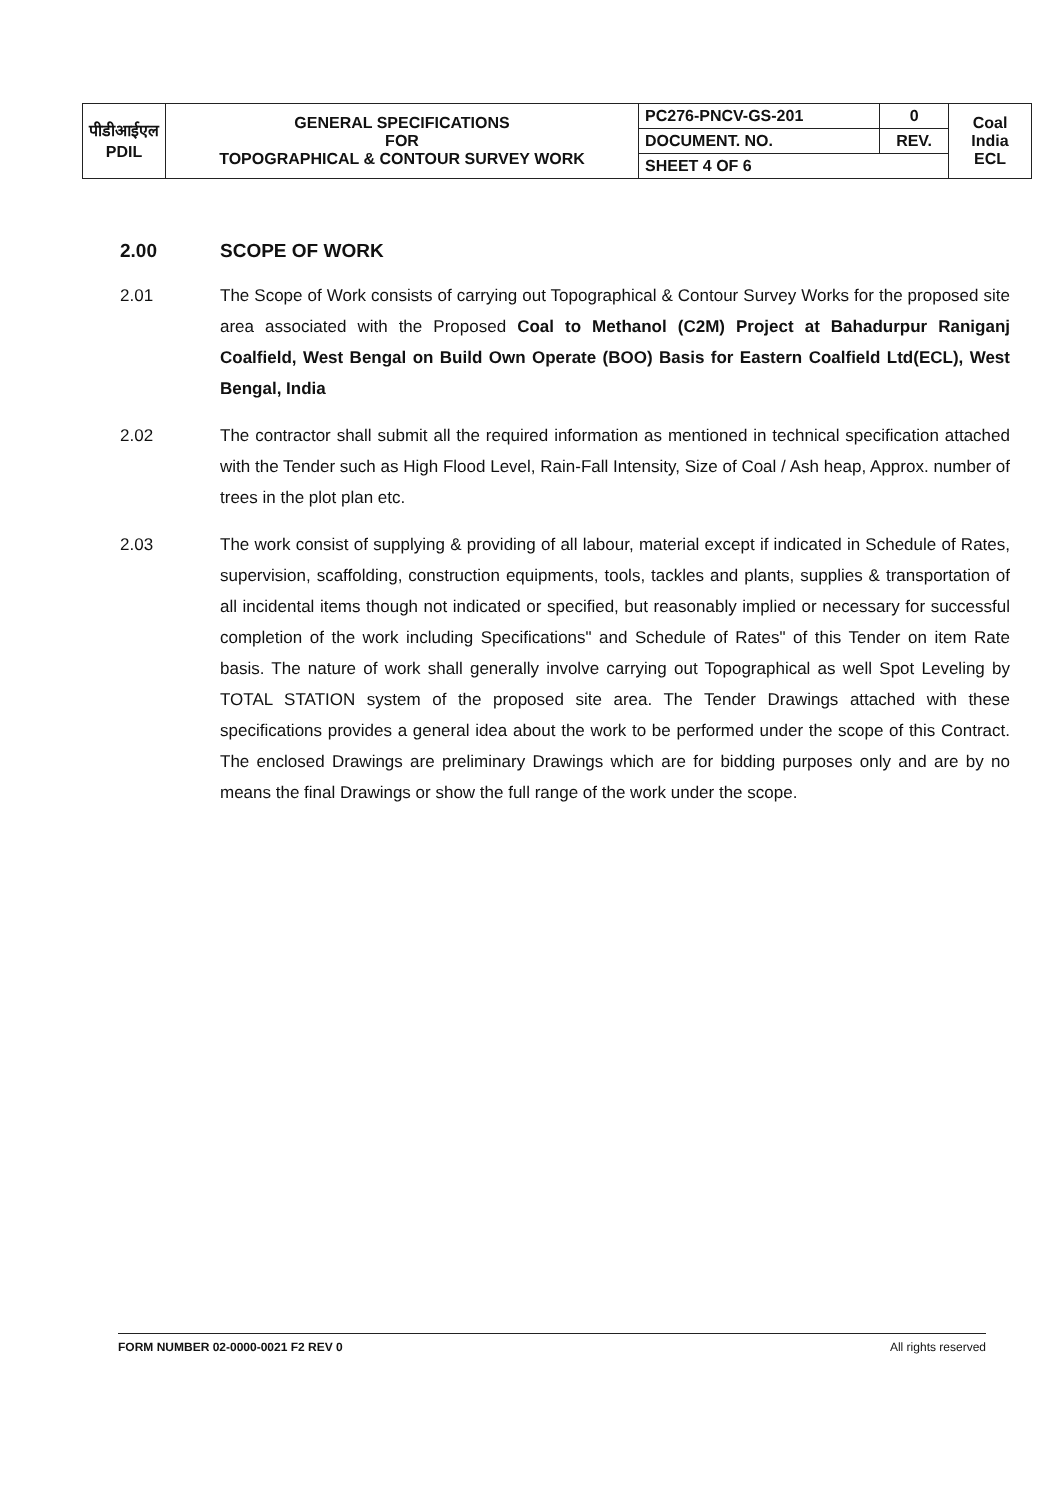| पीडीआईएल PDIL | GENERAL SPECIFICATIONS FOR TOPOGRAPHICAL & CONTOUR SURVEY WORK | PC276-PNCV-GS-201 | 0 | Coal India ECL |
| | | DOCUMENT. NO. | REV. | |
| | | SHEET 4 OF 6 | | |
2.00 SCOPE OF WORK
2.01 The Scope of Work consists of carrying out Topographical & Contour Survey Works for the proposed site area associated with the Proposed Coal to Methanol (C2M) Project at Bahadurpur Raniganj Coalfield, West Bengal on Build Own Operate (BOO) Basis for Eastern Coalfield Ltd(ECL), West Bengal, India
2.02 The contractor shall submit all the required information as mentioned in technical specification attached with the Tender such as High Flood Level, Rain-Fall Intensity, Size of Coal / Ash heap, Approx. number of trees in the plot plan etc.
2.03 The work consist of supplying & providing of all labour, material except if indicated in Schedule of Rates, supervision, scaffolding, construction equipments, tools, tackles and plants, supplies & transportation of all incidental items though not indicated or specified, but reasonably implied or necessary for successful completion of the work including Specifications" and Schedule of Rates" of this Tender on item Rate basis. The nature of work shall generally involve carrying out Topographical as well Spot Leveling by TOTAL STATION system of the proposed site area. The Tender Drawings attached with these specifications provides a general idea about the work to be performed under the scope of this Contract. The enclosed Drawings are preliminary Drawings which are for bidding purposes only and are by no means the final Drawings or show the full range of the work under the scope.
FORM NUMBER 02-0000-0021 F2 REV 0 All rights reserved